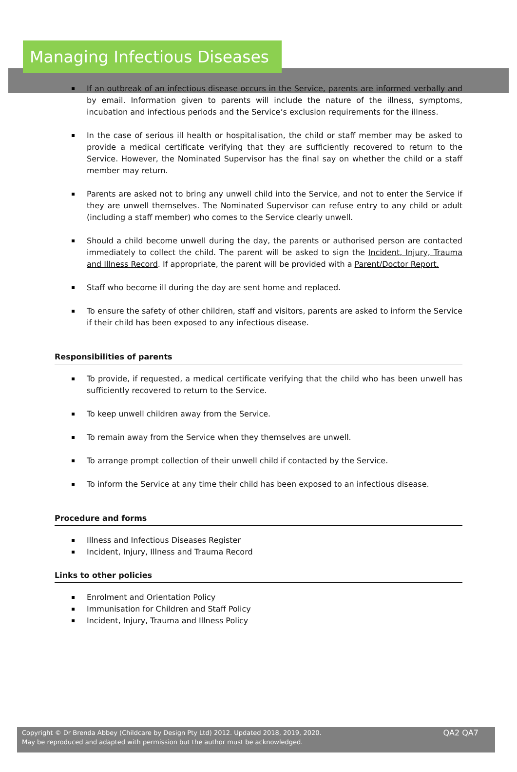Managing Infectious Diseases
If an outbreak of an infectious disease occurs in the Service, parents are informed verbally and by email. Information given to parents will include the nature of the illness, symptoms, incubation and infectious periods and the Service’s exclusion requirements for the illness.
In the case of serious ill health or hospitalisation, the child or staff member may be asked to provide a medical certificate verifying that they are sufficiently recovered to return to the Service. However, the Nominated Supervisor has the final say on whether the child or a staff member may return.
Parents are asked not to bring any unwell child into the Service, and not to enter the Service if they are unwell themselves. The Nominated Supervisor can refuse entry to any child or adult (including a staff member) who comes to the Service clearly unwell.
Should a child become unwell during the day, the parents or authorised person are contacted immediately to collect the child. The parent will be asked to sign the Incident, Injury, Trauma and Illness Record. If appropriate, the parent will be provided with a Parent/Doctor Report.
Staff who become ill during the day are sent home and replaced.
To ensure the safety of other children, staff and visitors, parents are asked to inform the Service if their child has been exposed to any infectious disease.
Responsibilities of parents
To provide, if requested, a medical certificate verifying that the child who has been unwell has sufficiently recovered to return to the Service.
To keep unwell children away from the Service.
To remain away from the Service when they themselves are unwell.
To arrange prompt collection of their unwell child if contacted by the Service.
To inform the Service at any time their child has been exposed to an infectious disease.
Procedure and forms
Illness and Infectious Diseases Register
Incident, Injury, Illness and Trauma Record
Links to other policies
Enrolment and Orientation Policy
Immunisation for Children and Staff Policy
Incident, Injury, Trauma and Illness Policy
Copyright © Dr Brenda Abbey (Childcare by Design Pty Ltd) 2012. Updated 2018, 2019, 2020.
May be reproduced and adapted with permission but the author must be acknowledged.
QA2 QA7